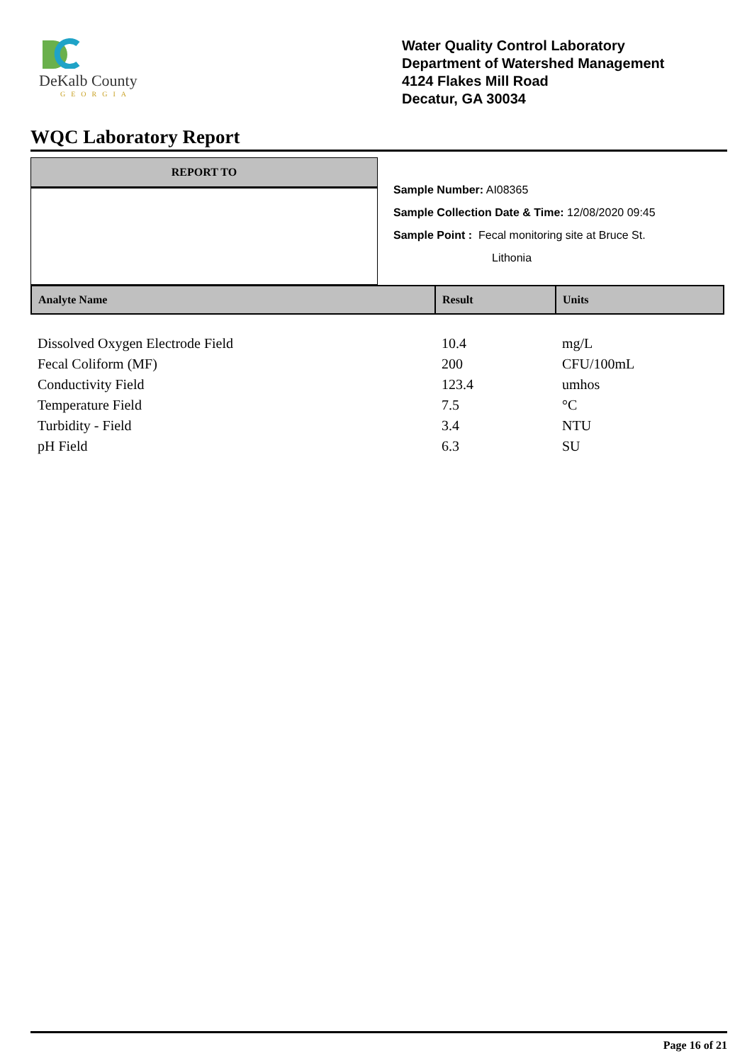DeKalb County
GEORGIA
Water Quality Control Laboratory
Department of Watershed Management
4124 Flakes Mill Road
Decatur, GA 30034
WQC Laboratory Report
REPORT TO
Sample Number: AI08365
Sample Collection Date & Time: 12/08/2020 09:45
Sample Point : Fecal monitoring site at Bruce St.
Lithonia
| Analyte Name | Result | Units |
| --- | --- | --- |
| Dissolved Oxygen Electrode Field | 10.4 | mg/L |
| Fecal Coliform (MF) | 200 | CFU/100mL |
| Conductivity Field | 123.4 | umhos |
| Temperature Field | 7.5 | °C |
| Turbidity - Field | 3.4 | NTU |
| pH Field | 6.3 | SU |
Page 16 of 21